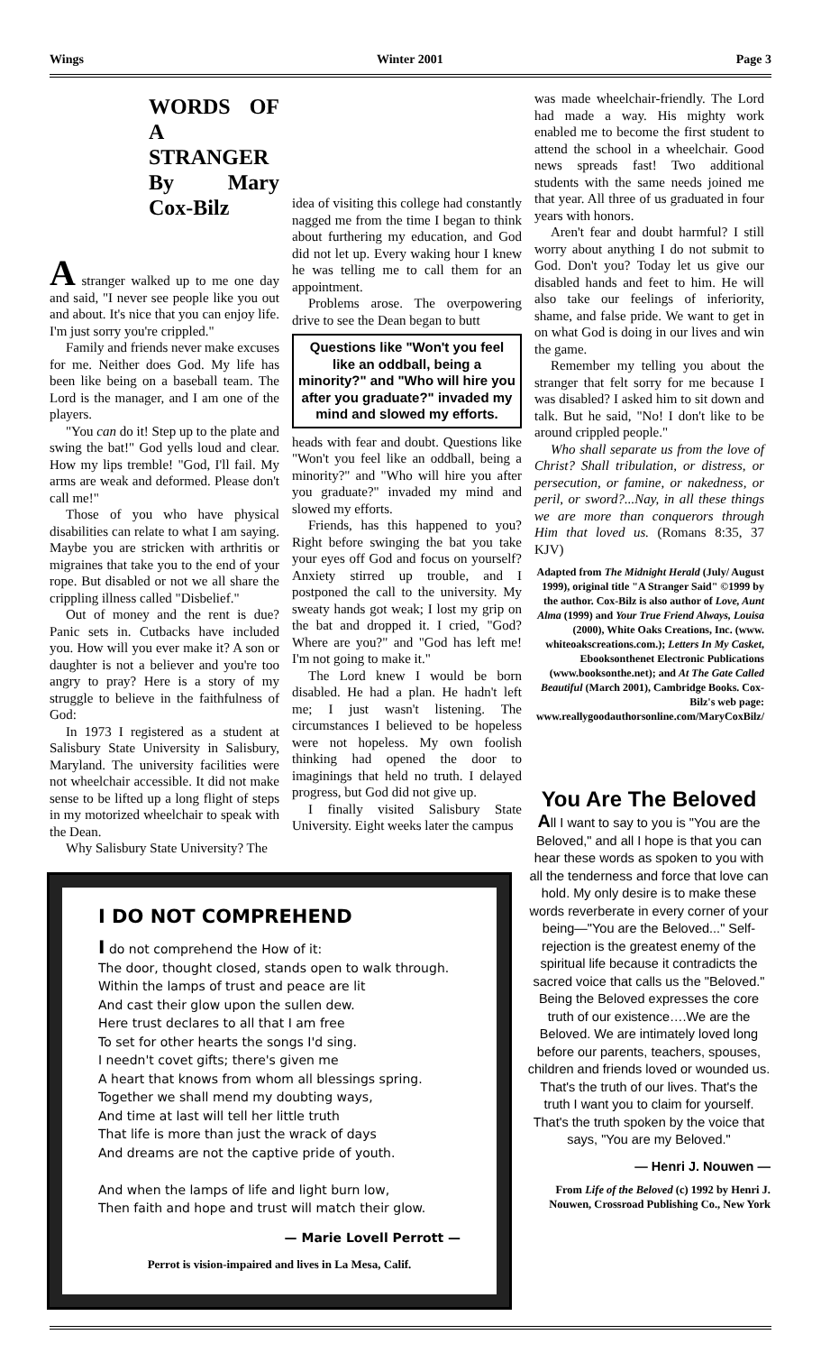Wings Winter 2001 Page 3
WORDS OF A STRANGER
By Mary Cox-Bilz
A stranger walked up to me one day and said, "I never see people like you out and about. It's nice that you can enjoy life. I'm just sorry you're crippled."
Family and friends never make excuses for me. Neither does God. My life has been like being on a baseball team. The Lord is the manager, and I am one of the players.
"You can do it! Step up to the plate and swing the bat!" God yells loud and clear. How my lips tremble! "God, I'll fail. My arms are weak and deformed. Please don't call me!"
Those of you who have physical disabilities can relate to what I am saying. Maybe you are stricken with arthritis or migraines that take you to the end of your rope. But disabled or not we all share the crippling illness called "Disbelief."
Out of money and the rent is due? Panic sets in. Cutbacks have included you. How will you ever make it? A son or daughter is not a believer and you're too angry to pray? Here is a story of my struggle to believe in the faithfulness of God:
In 1973 I registered as a student at Salisbury State University in Salisbury, Maryland. The university facilities were not wheelchair accessible. It did not make sense to be lifted up a long flight of steps in my motorized wheelchair to speak with the Dean.
Why Salisbury State University? The
idea of visiting this college had constantly nagged me from the time I began to think about furthering my education, and God did not let up. Every waking hour I knew he was telling me to call them for an appointment.
Problems arose. The overpowering drive to see the Dean began to butt
Questions like "Won't you feel like an oddball, being a minority?" and "Who will hire you after you graduate?" invaded my mind and slowed my efforts.
heads with fear and doubt. Questions like "Won't you feel like an oddball, being a minority?" and "Who will hire you after you graduate?" invaded my mind and slowed my efforts.
Friends, has this happened to you? Right before swinging the bat you take your eyes off God and focus on yourself? Anxiety stirred up trouble, and I postponed the call to the university. My sweaty hands got weak; I lost my grip on the bat and dropped it. I cried, "God? Where are you?" and "God has left me! I'm not going to make it."
The Lord knew I would be born disabled. He had a plan. He hadn't left me; I just wasn't listening. The circumstances I believed to be hopeless were not hopeless. My own foolish thinking had opened the door to imaginings that held no truth. I delayed progress, but God did not give up.
I finally visited Salisbury State University. Eight weeks later the campus
was made wheelchair-friendly. The Lord had made a way. His mighty work enabled me to become the first student to attend the school in a wheelchair. Good news spreads fast! Two additional students with the same needs joined me that year. All three of us graduated in four years with honors.
Aren't fear and doubt harmful? I still worry about anything I do not submit to God. Don't you? Today let us give our disabled hands and feet to him. He will also take our feelings of inferiority, shame, and false pride. We want to get in on what God is doing in our lives and win the game.
Remember my telling you about the stranger that felt sorry for me because I was disabled? I asked him to sit down and talk. But he said, "No! I don't like to be around crippled people."
Who shall separate us from the love of Christ? Shall tribulation, or distress, or persecution, or famine, or nakedness, or peril, or sword?...Nay, in all these things we are more than conquerors through Him that loved us. (Romans 8:35, 37 KJV)
Adapted from The Midnight Herald (July/ August 1999), original title "A Stranger Said" ©1999 by the author. Cox-Bilz is also author of Love, Aunt Alma (1999) and Your True Friend Always, Louisa (2000), White Oaks Creations, Inc. (www. whiteoakscreations.com.); Letters In My Casket, Ebooksonthenet Electronic Publications (www.booksonthe.net); and At The Gate Called Beautiful (March 2001), Cambridge Books. Cox-Bilz's web page: www.reallygoodauthorsonline.com/MaryCoxBilz/
I DO NOT COMPREHEND
I do not comprehend the How of it:
The door, thought closed, stands open to walk through.
Within the lamps of trust and peace are lit
And cast their glow upon the sullen dew.
Here trust declares to all that I am free
To set for other hearts the songs I'd sing.
I needn't covet gifts; there's given me
A heart that knows from whom all blessings spring.
Together we shall mend my doubting ways,
And time at last will tell her little truth
That life is more than just the wrack of days
And dreams are not the captive pride of youth.
And when the lamps of life and light burn low,
Then faith and hope and trust will match their glow.
— Marie Lovell Perrott —
Perrot is vision-impaired and lives in La Mesa, Calif.
You Are The Beloved
All I want to say to you is "You are the Beloved," and all I hope is that you can hear these words as spoken to you with all the tenderness and force that love can hold. My only desire is to make these words reverberate in every corner of your being—"You are the Beloved..." Self-rejection is the greatest enemy of the spiritual life because it contradicts the sacred voice that calls us the "Beloved." Being the Beloved expresses the core truth of our existence….We are the Beloved. We are intimately loved long before our parents, teachers, spouses, children and friends loved or wounded us. That's the truth of our lives. That's the truth I want you to claim for yourself. That's the truth spoken by the voice that says, "You are my Beloved."
— Henri J. Nouwen —
From Life of the Beloved (c) 1992 by Henri J. Nouwen, Crossroad Publishing Co., New York